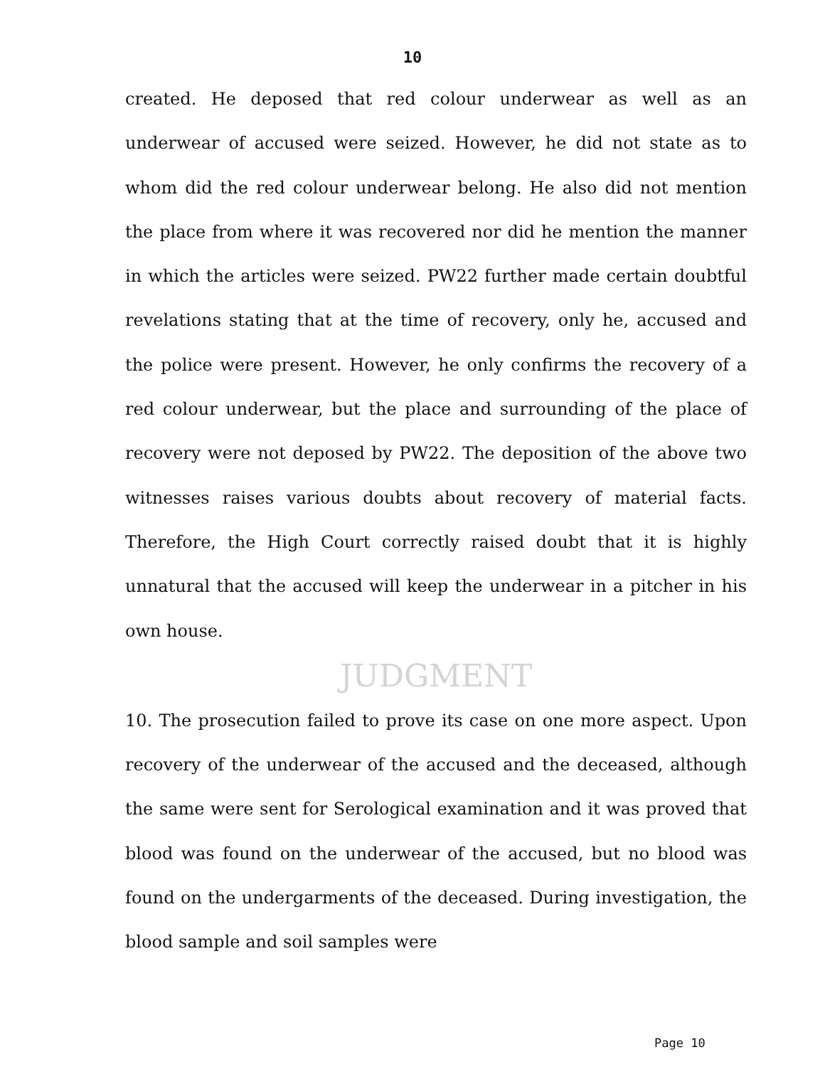10
created. He deposed that red colour underwear as well as an underwear of accused were seized. However, he did not state as to whom did the red colour underwear belong. He also did not mention the place from where it was recovered nor did he mention the manner in which the articles were seized. PW22 further made certain doubtful revelations stating that at the time of recovery, only he, accused and the police were present. However, he only confirms the recovery of a red colour underwear, but the place and surrounding of the place of recovery were not deposed by PW22. The deposition of the above two witnesses raises various doubts about recovery of material facts. Therefore, the High Court correctly raised doubt that it is highly unnatural that the accused will keep the underwear in a pitcher in his own house.
JUDGMENT
10. The prosecution failed to prove its case on one more aspect. Upon recovery of the underwear of the accused and the deceased, although the same were sent for Serological examination and it was proved that blood was found on the underwear of the accused, but no blood was found on the undergarments of the deceased. During investigation, the blood sample and soil samples were
Page 10